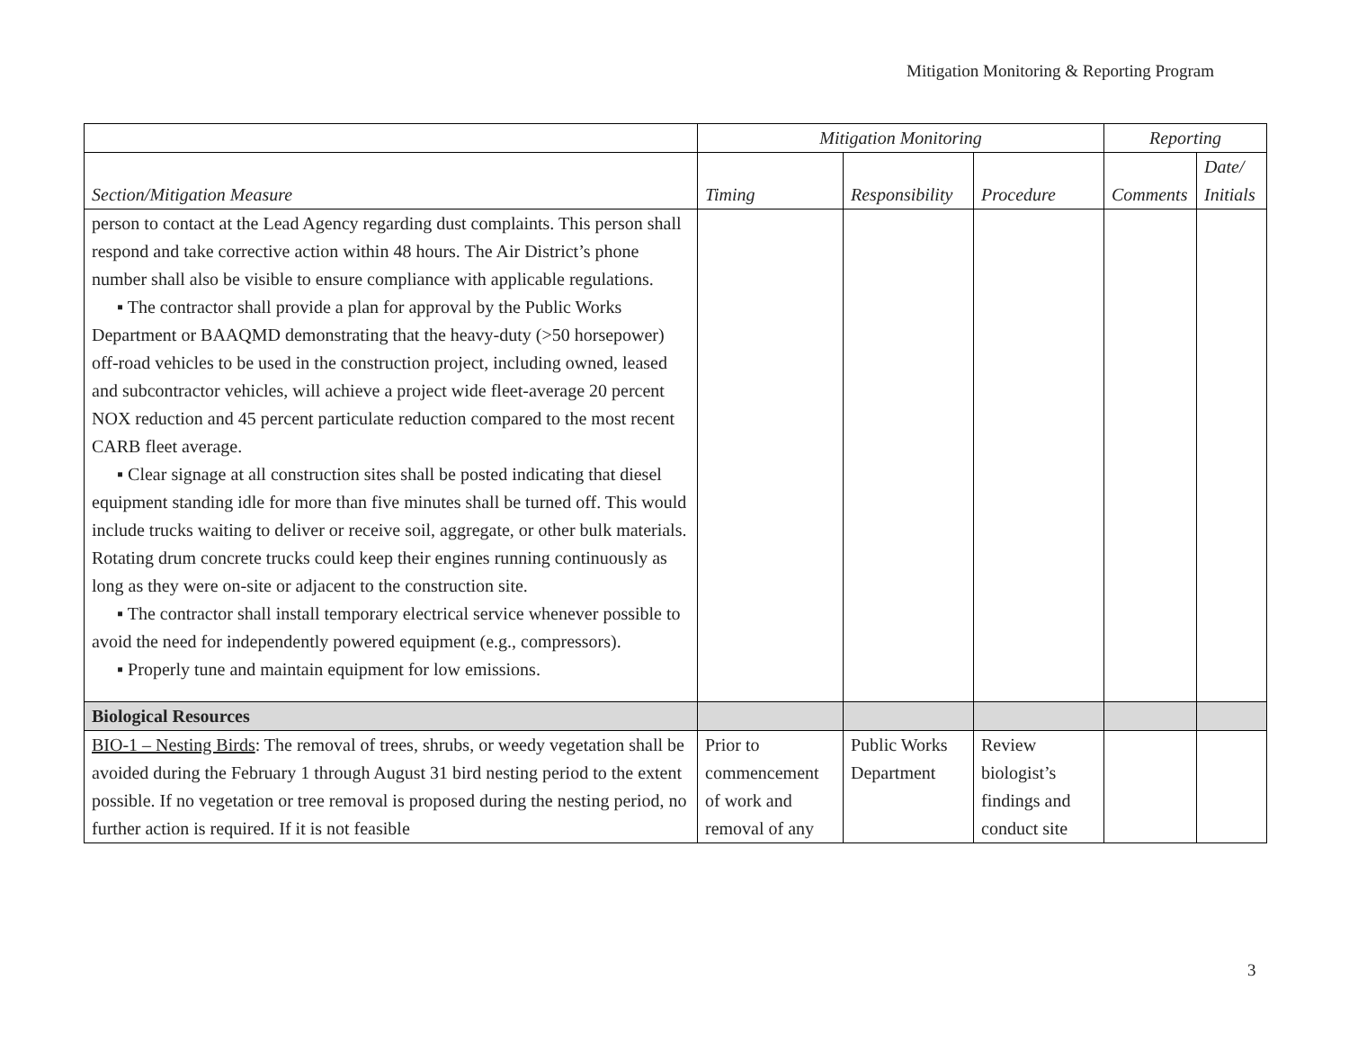Mitigation Monitoring & Reporting Program
| | Mitigation Monitoring | | | Reporting | |
| --- | --- | --- | --- | --- | --- |
| Section/Mitigation Measure | Timing | Responsibility | Procedure | Comments | Date/ Initials |
| person to contact at the Lead Agency regarding dust complaints. This person shall respond and take corrective action within 48 hours. The Air District’s phone number shall also be visible to ensure compliance with applicable regulations. ▪ The contractor shall provide a plan for approval by the Public Works Department or BAAQMD demonstrating that the heavy-duty (>50 horsepower) off-road vehicles to be used in the construction project, including owned, leased and subcontractor vehicles, will achieve a project wide fleet-average 20 percent NOX reduction and 45 percent particulate reduction compared to the most recent CARB fleet average. ▪ Clear signage at all construction sites shall be posted indicating that diesel equipment standing idle for more than five minutes shall be turned off. This would include trucks waiting to deliver or receive soil, aggregate, or other bulk materials. Rotating drum concrete trucks could keep their engines running continuously as long as they were on-site or adjacent to the construction site. ▪ The contractor shall install temporary electrical service whenever possible to avoid the need for independently powered equipment (e.g., compressors). ▪ Properly tune and maintain equipment for low emissions. | | | | | |
| Biological Resources | | | | | |
| BIO-1 – Nesting Birds : The removal of trees, shrubs, or weedy vegetation shall be avoided during the February 1 through August 31 bird nesting period to the extent possible. If no vegetation or tree removal is proposed during the nesting period, no further action is required. If it is not feasible | Prior to commencement of work and removal of any | Public Works Department | Review biologist’s findings and conduct site | | |
3